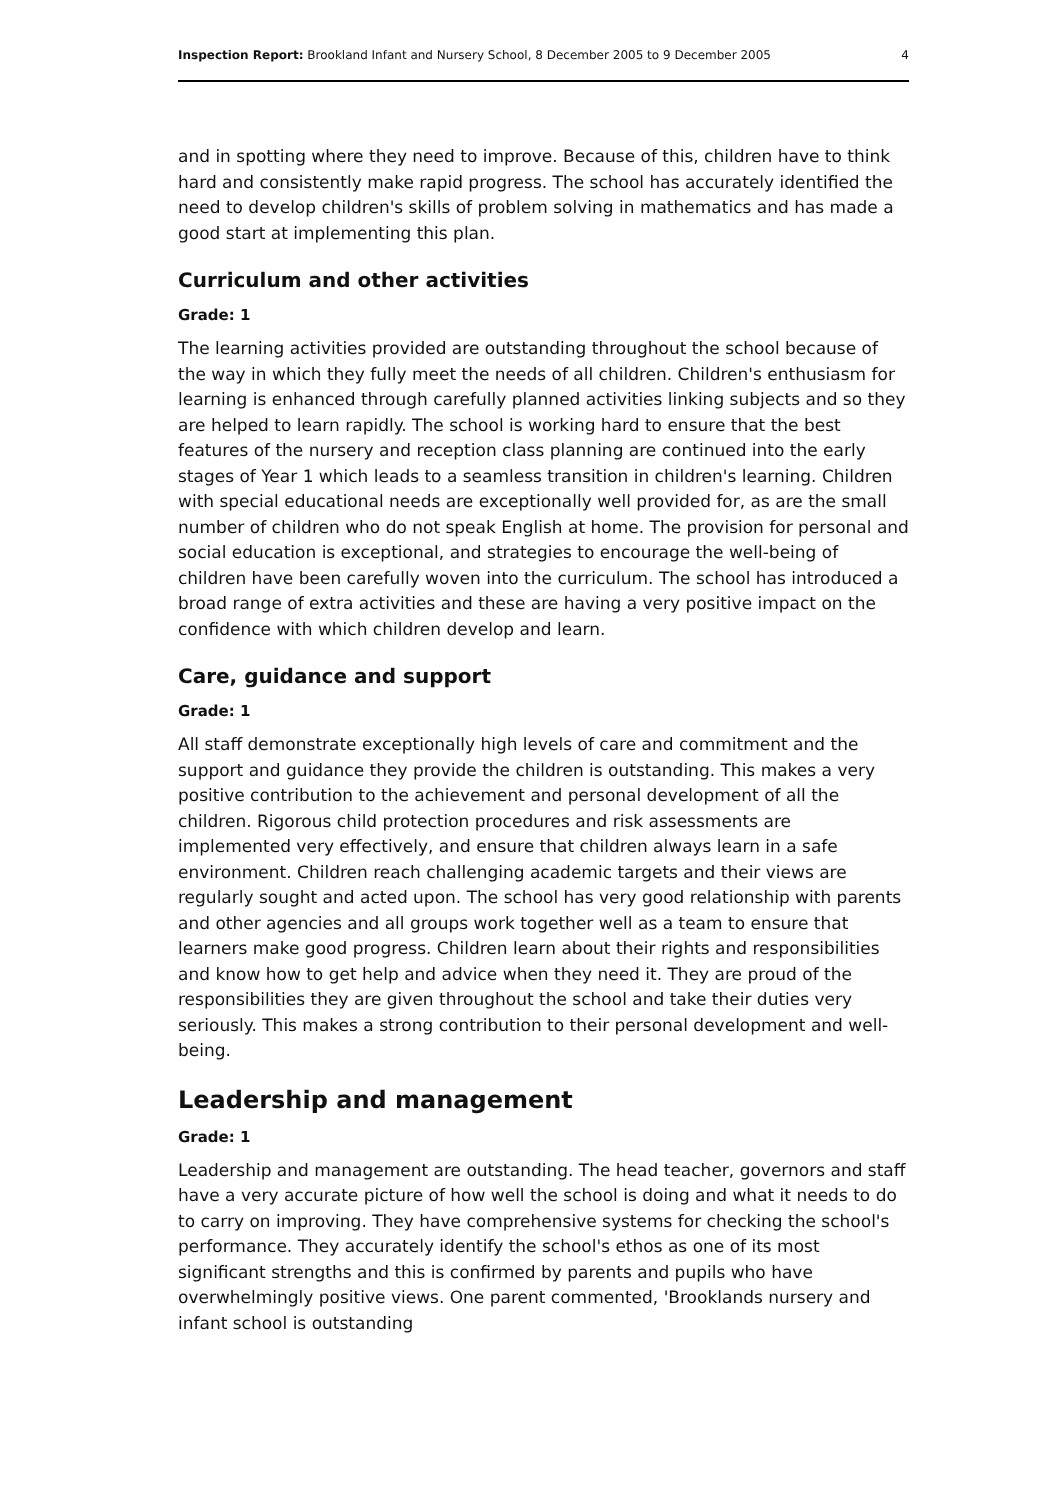Inspection Report: Brookland Infant and Nursery School, 8 December 2005 to 9 December 2005 4
and in spotting where they need to improve. Because of this, children have to think hard and consistently make rapid progress. The school has accurately identified the need to develop children's skills of problem solving in mathematics and has made a good start at implementing this plan.
Curriculum and other activities
Grade: 1
The learning activities provided are outstanding throughout the school because of the way in which they fully meet the needs of all children. Children's enthusiasm for learning is enhanced through carefully planned activities linking subjects and so they are helped to learn rapidly. The school is working hard to ensure that the best features of the nursery and reception class planning are continued into the early stages of Year 1 which leads to a seamless transition in children's learning. Children with special educational needs are exceptionally well provided for, as are the small number of children who do not speak English at home. The provision for personal and social education is exceptional, and strategies to encourage the well-being of children have been carefully woven into the curriculum. The school has introduced a broad range of extra activities and these are having a very positive impact on the confidence with which children develop and learn.
Care, guidance and support
Grade: 1
All staff demonstrate exceptionally high levels of care and commitment and the support and guidance they provide the children is outstanding. This makes a very positive contribution to the achievement and personal development of all the children. Rigorous child protection procedures and risk assessments are implemented very effectively, and ensure that children always learn in a safe environment. Children reach challenging academic targets and their views are regularly sought and acted upon. The school has very good relationship with parents and other agencies and all groups work together well as a team to ensure that learners make good progress. Children learn about their rights and responsibilities and know how to get help and advice when they need it. They are proud of the responsibilities they are given throughout the school and take their duties very seriously. This makes a strong contribution to their personal development and well-being.
Leadership and management
Grade: 1
Leadership and management are outstanding. The head teacher, governors and staff have a very accurate picture of how well the school is doing and what it needs to do to carry on improving. They have comprehensive systems for checking the school's performance. They accurately identify the school's ethos as one of its most significant strengths and this is confirmed by parents and pupils who have overwhelmingly positive views. One parent commented, 'Brooklands nursery and infant school is outstanding